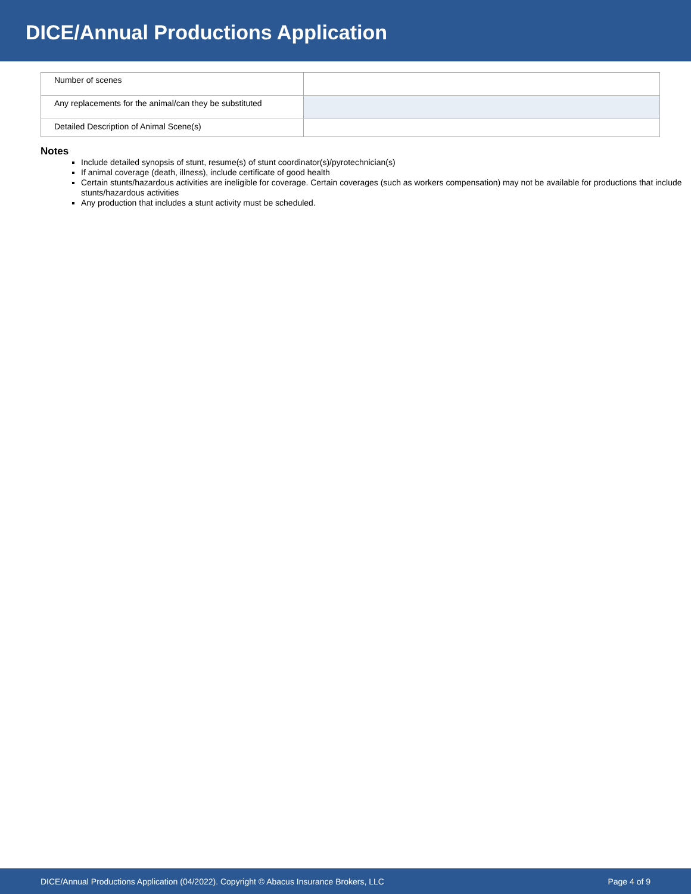DICE/Annual Productions Application
| Number of scenes | |
| Any replacements for the animal/can they be substituted | |
| Detailed Description of Animal Scene(s) | |
Notes
Include detailed synopsis of stunt, resume(s) of stunt coordinator(s)/pyrotechnician(s)
If animal coverage (death, illness), include certificate of good health
Certain stunts/hazardous activities are ineligible for coverage. Certain coverages (such as workers compensation) may not be available for productions that include stunts/hazardous activities
Any production that includes a stunt activity must be scheduled.
DICE/Annual Productions Application (04/2022). Copyright © Abacus Insurance Brokers, LLC Page 4 of 9